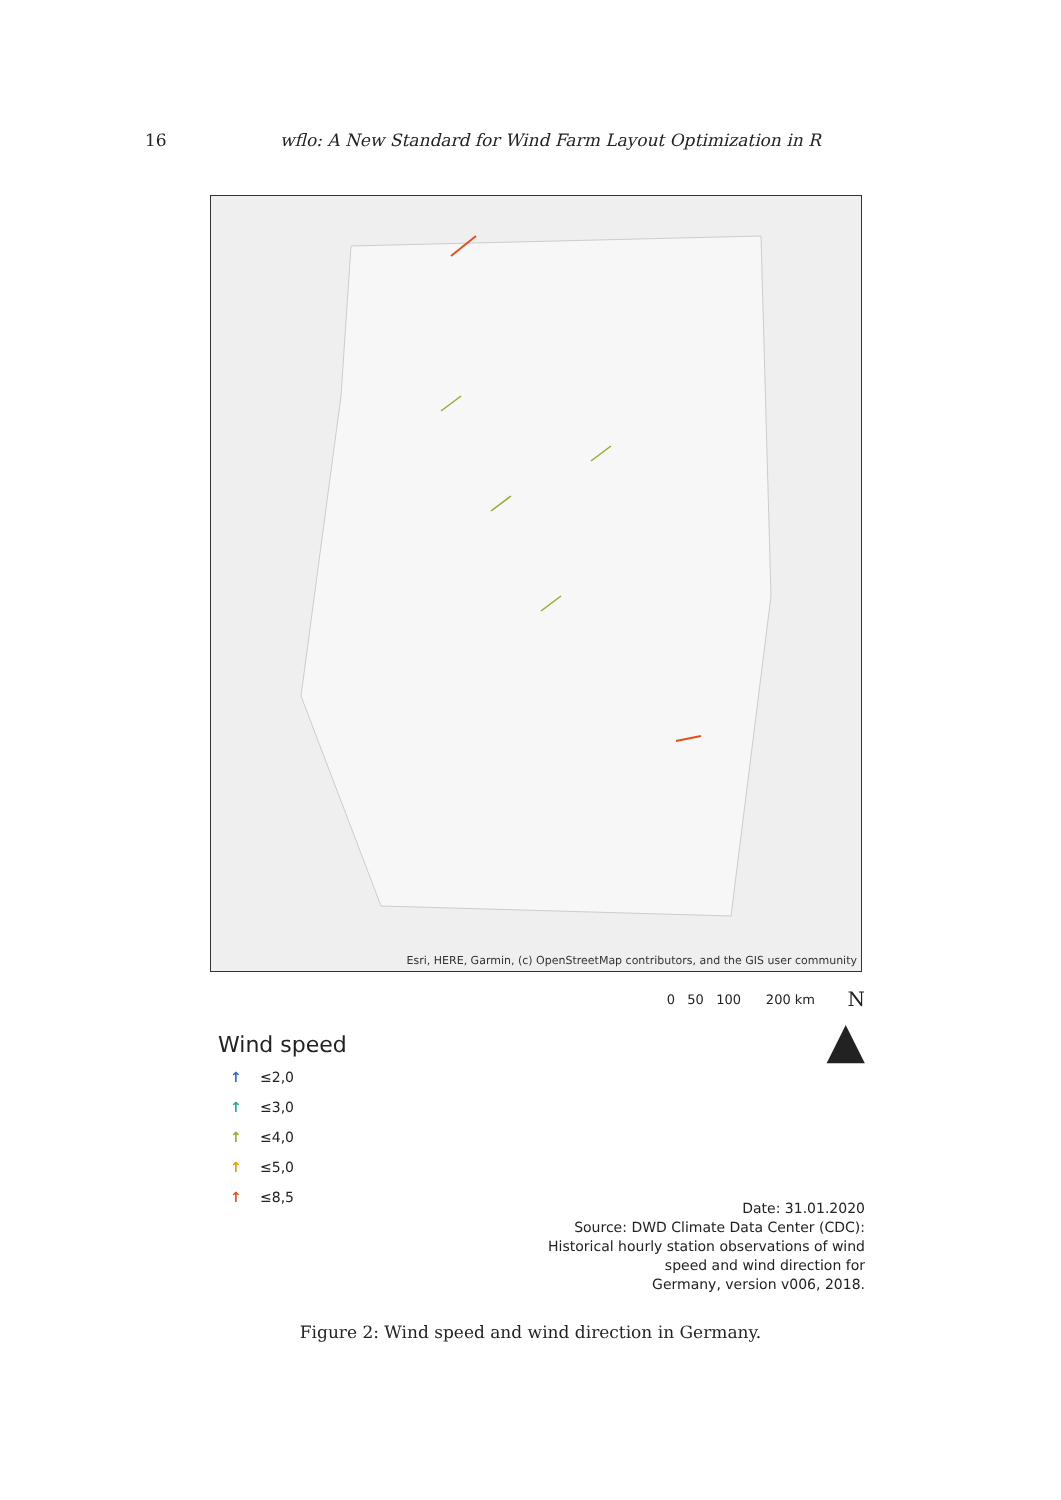16 wflo: A New Standard for Wind Farm Layout Optimization in R
Esri, HERE, Garmin, (c) OpenStreetMap contributors, and the GIS user community
Wind speed
↑ ≤2,0
↑ ≤3,0
↑ ≤4,0
↑ ≤5,0
↑ ≤8,5
0 50 100 200 km
N
▲
Date: 31.01.2020
Source: DWD Climate Data Center (CDC):
Historical hourly station observations of wind
speed and wind direction for
Germany, version v006, 2018.
Figure 2: Wind speed and wind direction in Germany.